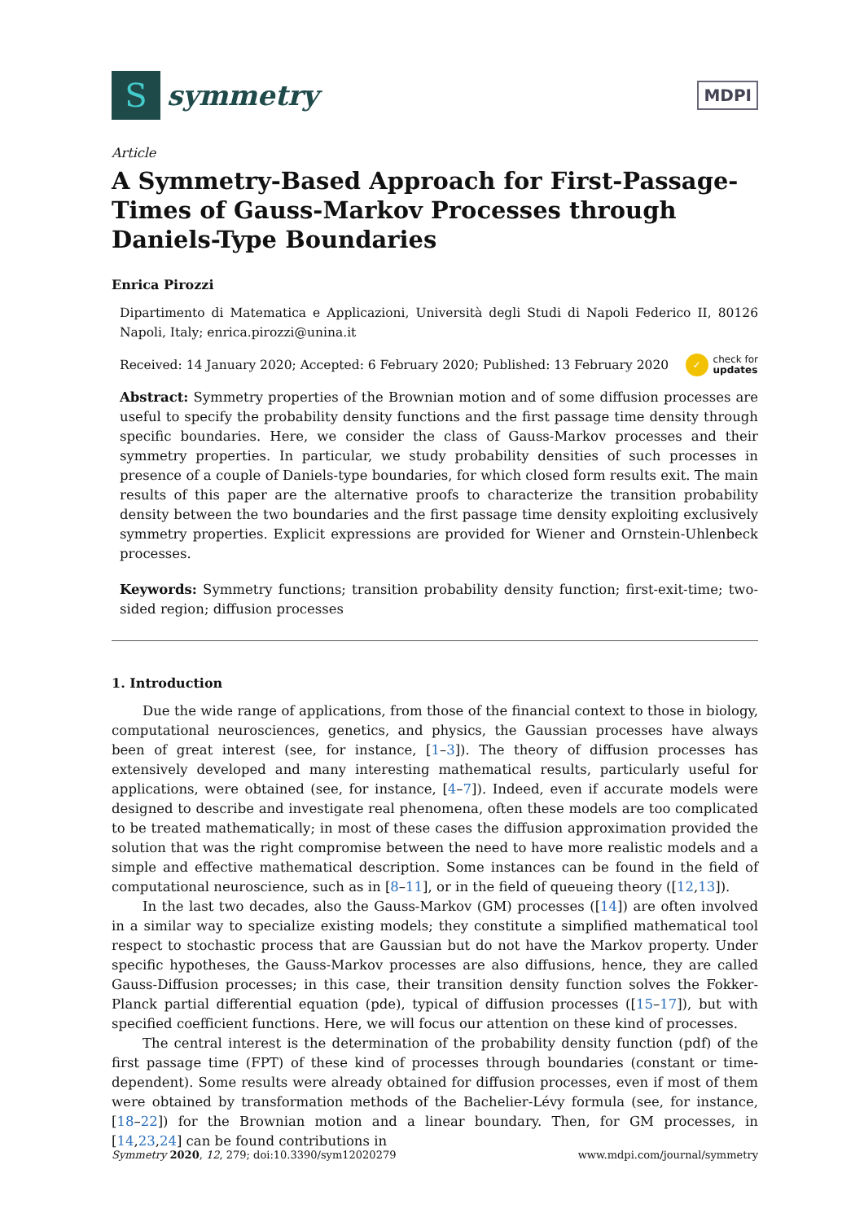S
symmetry
MDPI
Article
A Symmetry-Based Approach for First-Passage-Times of Gauss-Markov Processes through Daniels-Type Boundaries
Enrica Pirozzi
Dipartimento di Matematica e Applicazioni, Università degli Studi di Napoli Federico II, 80126 Napoli, Italy; enrica.pirozzi@unina.it
Received: 14 January 2020; Accepted: 6 February 2020; Published: 13 February 2020 ✓ check for
updates
Abstract: Symmetry properties of the Brownian motion and of some diffusion processes are useful to specify the probability density functions and the first passage time density through specific boundaries. Here, we consider the class of Gauss-Markov processes and their symmetry properties. In particular, we study probability densities of such processes in presence of a couple of Daniels-type boundaries, for which closed form results exit. The main results of this paper are the alternative proofs to characterize the transition probability density between the two boundaries and the first passage time density exploiting exclusively symmetry properties. Explicit expressions are provided for Wiener and Ornstein-Uhlenbeck processes.
Keywords: Symmetry functions; transition probability density function; first-exit-time; two-sided region; diffusion processes
1. Introduction
Due the wide range of applications, from those of the financial context to those in biology, computational neurosciences, genetics, and physics, the Gaussian processes have always been of great interest (see, for instance, [1–3]). The theory of diffusion processes has extensively developed and many interesting mathematical results, particularly useful for applications, were obtained (see, for instance, [4–7]). Indeed, even if accurate models were designed to describe and investigate real phenomena, often these models are too complicated to be treated mathematically; in most of these cases the diffusion approximation provided the solution that was the right compromise between the need to have more realistic models and a simple and effective mathematical description. Some instances can be found in the field of computational neuroscience, such as in [8–11], or in the field of queueing theory ([12,13]).
In the last two decades, also the Gauss-Markov (GM) processes ([14]) are often involved in a similar way to specialize existing models; they constitute a simplified mathematical tool respect to stochastic process that are Gaussian but do not have the Markov property. Under specific hypotheses, the Gauss-Markov processes are also diffusions, hence, they are called Gauss-Diffusion processes; in this case, their transition density function solves the Fokker-Planck partial differential equation (pde), typical of diffusion processes ([15–17]), but with specified coefficient functions. Here, we will focus our attention on these kind of processes.
The central interest is the determination of the probability density function (pdf) of the first passage time (FPT) of these kind of processes through boundaries (constant or time-dependent). Some results were already obtained for diffusion processes, even if most of them were obtained by transformation methods of the Bachelier-Lévy formula (see, for instance, [18–22]) for the Brownian motion and a linear boundary. Then, for GM processes, in [14,23,24] can be found contributions in
Symmetry 2020, 12, 279; doi:10.3390/sym12020279 www.mdpi.com/journal/symmetry